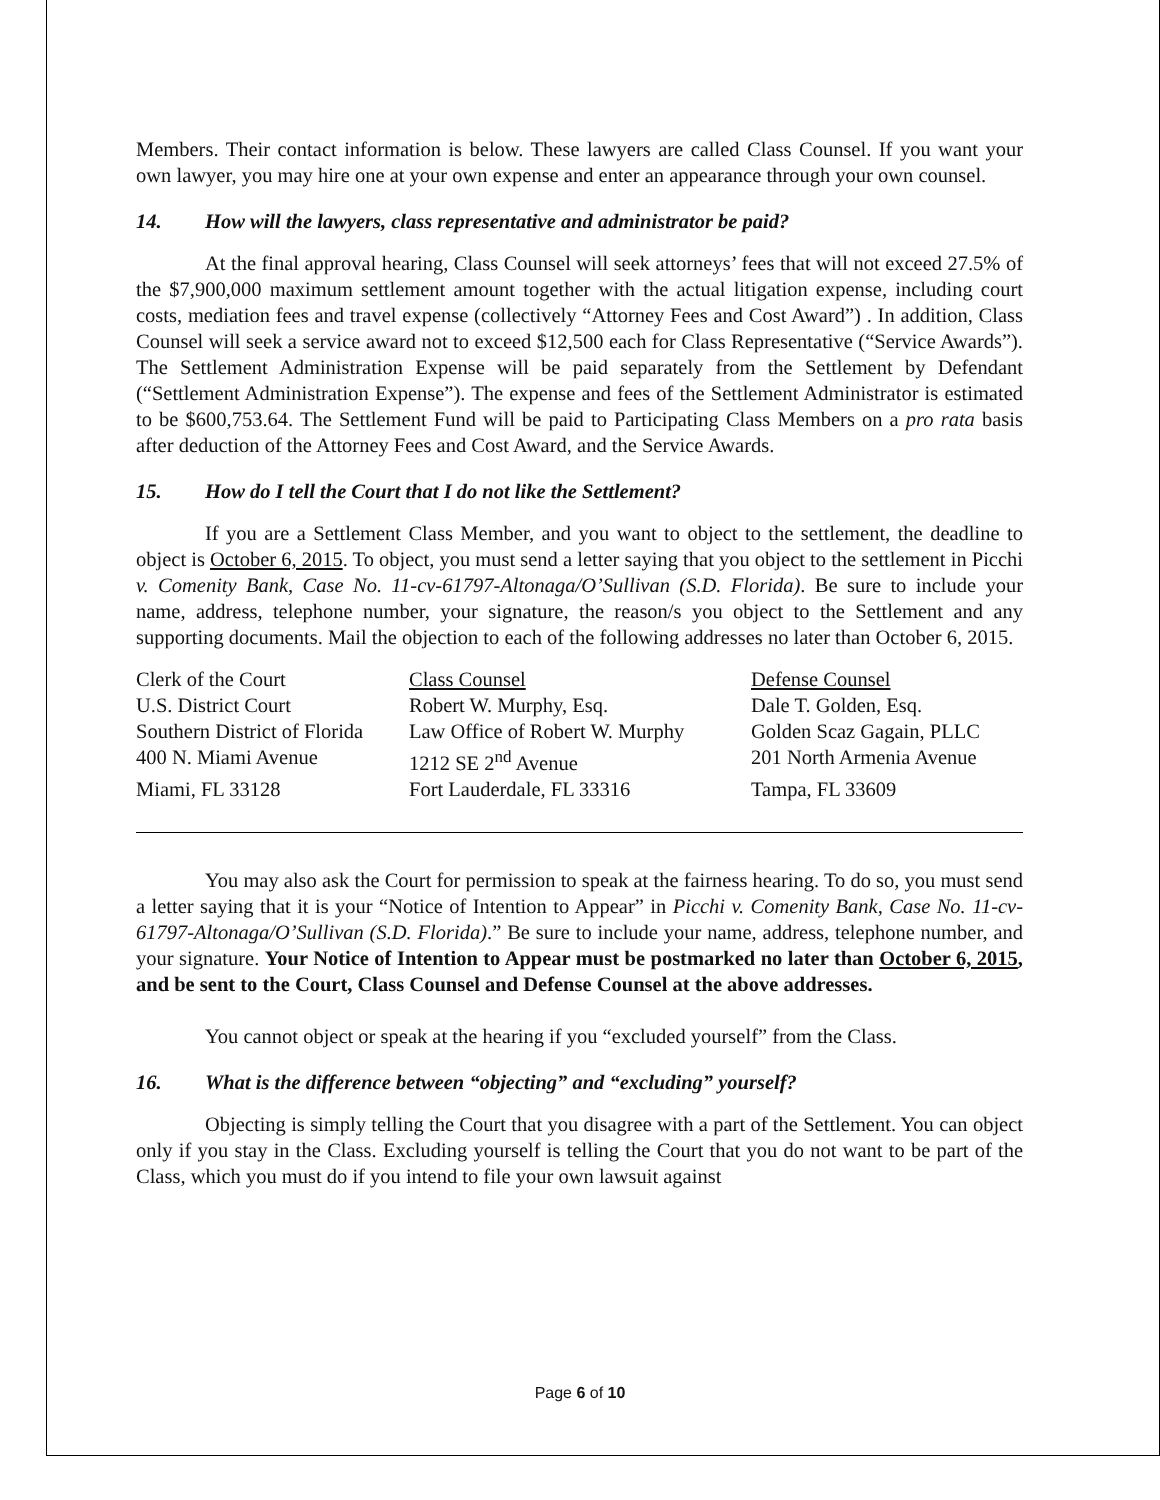Members. Their contact information is below. These lawyers are called Class Counsel. If you want your own lawyer, you may hire one at your own expense and enter an appearance through your own counsel.
14. How will the lawyers, class representative and administrator be paid?
At the final approval hearing, Class Counsel will seek attorneys’ fees that will not exceed 27.5% of the $7,900,000 maximum settlement amount together with the actual litigation expense, including court costs, mediation fees and travel expense (collectively “Attorney Fees and Cost Award”) . In addition, Class Counsel will seek a service award not to exceed $12,500 each for Class Representative (“Service Awards”). The Settlement Administration Expense will be paid separately from the Settlement by Defendant (“Settlement Administration Expense”). The expense and fees of the Settlement Administrator is estimated to be $600,753.64. The Settlement Fund will be paid to Participating Class Members on a pro rata basis after deduction of the Attorney Fees and Cost Award, and the Service Awards.
15. How do I tell the Court that I do not like the Settlement?
If you are a Settlement Class Member, and you want to object to the settlement, the deadline to object is October 6, 2015. To object, you must send a letter saying that you object to the settlement in Picchi v. Comenity Bank, Case No. 11-cv-61797-Altonaga/O’Sullivan (S.D. Florida). Be sure to include your name, address, telephone number, your signature, the reason/s you object to the Settlement and any supporting documents. Mail the objection to each of the following addresses no later than October 6, 2015.
| Clerk of the Court | Class Counsel | Defense Counsel |
| U.S. District Court | Robert W. Murphy, Esq. | Dale T. Golden, Esq. |
| Southern District of Florida | Law Office of Robert W. Murphy | Golden Scaz Gagain, PLLC |
| 400 N. Miami Avenue | 1212 SE 2<sup>nd</sup> Avenue | 201 North Armenia Avenue |
| Miami, FL 33128 | Fort Lauderdale, FL 33316 | Tampa, FL 33609 |
You may also ask the Court for permission to speak at the fairness hearing. To do so, you must send a letter saying that it is your “Notice of Intention to Appear” in Picchi v. Comenity Bank, Case No. 11-cv-61797-Altonaga/O’Sullivan (S.D. Florida).” Be sure to include your name, address, telephone number, and your signature. Your Notice of Intention to Appear must be postmarked no later than October 6, 2015, and be sent to the Court, Class Counsel and Defense Counsel at the above addresses.
You cannot object or speak at the hearing if you “excluded yourself” from the Class.
16. What is the difference between “objecting” and “excluding” yourself?
Objecting is simply telling the Court that you disagree with a part of the Settlement. You can object only if you stay in the Class. Excluding yourself is telling the Court that you do not want to be part of the Class, which you must do if you intend to file your own lawsuit against
Page 6 of 10